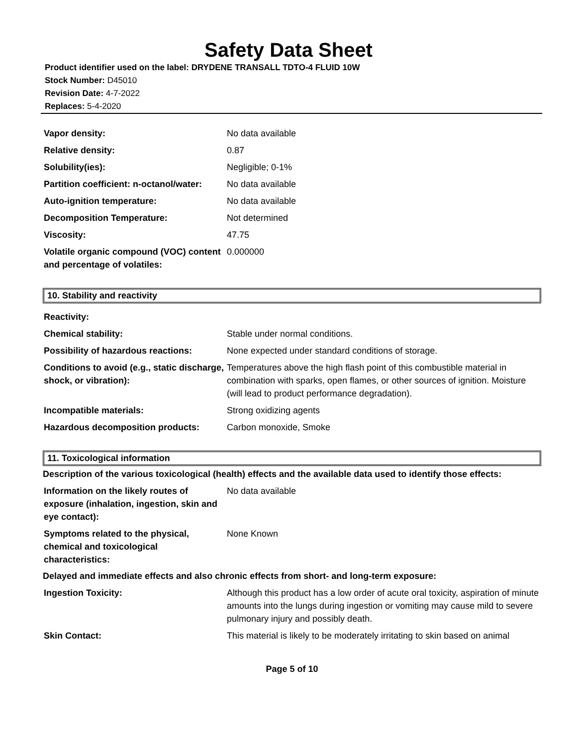Safety Data Sheet
Product identifier used on the label: DRYDENE TRANSALL TDTO-4 FLUID 10W
Stock Number: D45010
Revision Date: 4-7-2022
Replaces: 5-4-2020
| Vapor density: | No data available |
| Relative density: | 0.87 |
| Solubility(ies): | Negligible; 0-1% |
| Partition coefficient: n-octanol/water: | No data available |
| Auto-ignition temperature: | No data available |
| Decomposition Temperature: | Not determined |
| Viscosity: | 47.75 |
| Volatile organic compound (VOC) content and percentage of volatiles: | 0.000000 |
10. Stability and reactivity
| Reactivity: | |
| Chemical stability: | Stable under normal conditions. |
| Possibility of hazardous reactions: | None expected under standard conditions of storage. |
| Conditions to avoid (e.g., static discharge, shock, or vibration): | Temperatures above the high flash point of this combustible material in combination with sparks, open flames, or other sources of ignition. Moisture (will lead to product performance degradation). |
| Incompatible materials: | Strong oxidizing agents |
| Hazardous decomposition products: | Carbon monoxide, Smoke |
11. Toxicological information
Description of the various toxicological (health) effects and the available data used to identify those effects:
| Information on the likely routes of exposure (inhalation, ingestion, skin and eye contact): | No data available |
| Symptoms related to the physical, chemical and toxicological characteristics: | None Known |
Delayed and immediate effects and also chronic effects from short- and long-term exposure:
| Ingestion Toxicity: | Although this product has a low order of acute oral toxicity, aspiration of minute amounts into the lungs during ingestion or vomiting may cause mild to severe pulmonary injury and possibly death. |
| Skin Contact: | This material is likely to be moderately irritating to skin based on animal |
Page 5 of 10